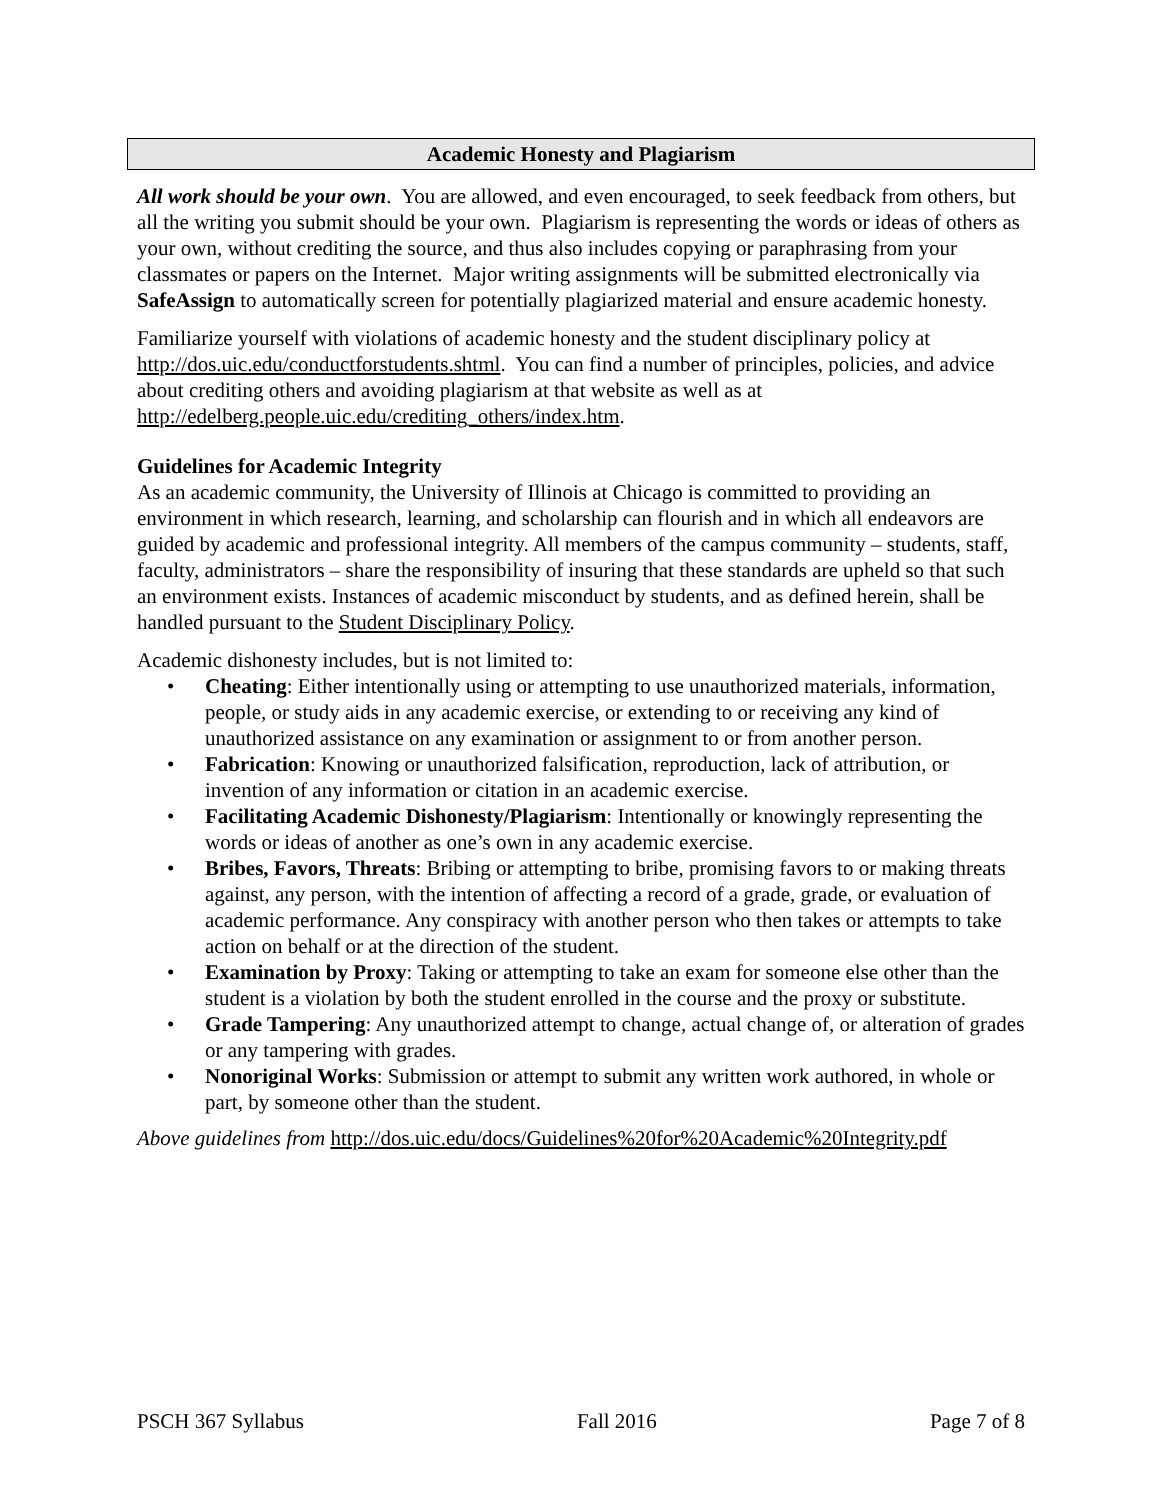Academic Honesty and Plagiarism
All work should be your own. You are allowed, and even encouraged, to seek feedback from others, but all the writing you submit should be your own. Plagiarism is representing the words or ideas of others as your own, without crediting the source, and thus also includes copying or paraphrasing from your classmates or papers on the Internet. Major writing assignments will be submitted electronically via SafeAssign to automatically screen for potentially plagiarized material and ensure academic honesty.
Familiarize yourself with violations of academic honesty and the student disciplinary policy at http://dos.uic.edu/conductforstudents.shtml. You can find a number of principles, policies, and advice about crediting others and avoiding plagiarism at that website as well as at http://edelberg.people.uic.edu/crediting_others/index.htm.
Guidelines for Academic Integrity
As an academic community, the University of Illinois at Chicago is committed to providing an environment in which research, learning, and scholarship can flourish and in which all endeavors are guided by academic and professional integrity. All members of the campus community – students, staff, faculty, administrators – share the responsibility of insuring that these standards are upheld so that such an environment exists. Instances of academic misconduct by students, and as defined herein, shall be handled pursuant to the Student Disciplinary Policy.
Academic dishonesty includes, but is not limited to:
• Cheating: Either intentionally using or attempting to use unauthorized materials, information, people, or study aids in any academic exercise, or extending to or receiving any kind of unauthorized assistance on any examination or assignment to or from another person.
• Fabrication: Knowing or unauthorized falsification, reproduction, lack of attribution, or invention of any information or citation in an academic exercise.
• Facilitating Academic Dishonesty/Plagiarism: Intentionally or knowingly representing the words or ideas of another as one’s own in any academic exercise.
• Bribes, Favors, Threats: Bribing or attempting to bribe, promising favors to or making threats against, any person, with the intention of affecting a record of a grade, grade, or evaluation of academic performance. Any conspiracy with another person who then takes or attempts to take action on behalf or at the direction of the student.
• Examination by Proxy: Taking or attempting to take an exam for someone else other than the student is a violation by both the student enrolled in the course and the proxy or substitute.
• Grade Tampering: Any unauthorized attempt to change, actual change of, or alteration of grades or any tampering with grades.
• Nonoriginal Works: Submission or attempt to submit any written work authored, in whole or part, by someone other than the student.
Above guidelines from http://dos.uic.edu/docs/Guidelines%20for%20Academic%20Integrity.pdf
PSCH 367 Syllabus Fall 2016 Page 7 of 8